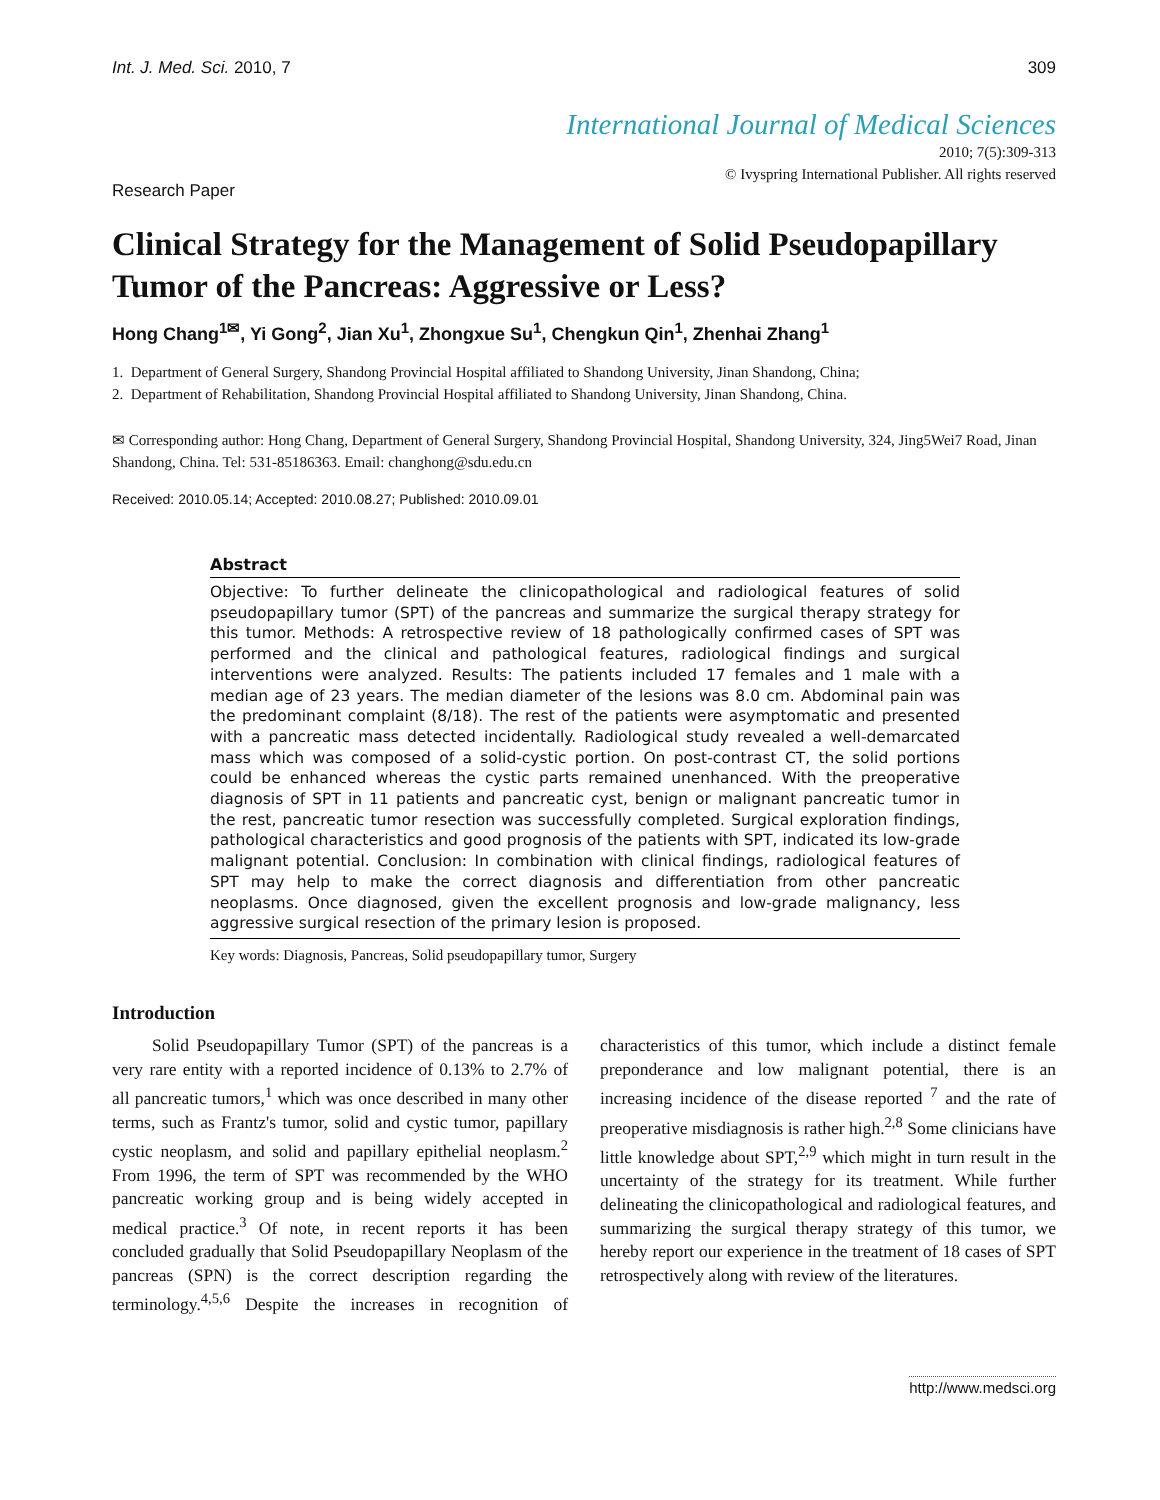Int. J. Med. Sci. 2010, 7 309
International Journal of Medical Sciences
2010; 7(5):309-313
© Ivyspring International Publisher. All rights reserved
Research Paper
Clinical Strategy for the Management of Solid Pseudopapillary Tumor of the Pancreas: Aggressive or Less?
Hong Chang<sup>1✉</sup>, Yi Gong<sup>2</sup>, Jian Xu<sup>1</sup>, Zhongxue Su<sup>1</sup>, Chengkun Qin<sup>1</sup>, Zhenhai Zhang<sup>1</sup>
1. Department of General Surgery, Shandong Provincial Hospital affiliated to Shandong University, Jinan Shandong, China;
2. Department of Rehabilitation, Shandong Provincial Hospital affiliated to Shandong University, Jinan Shandong, China.
✉ Corresponding author: Hong Chang, Department of General Surgery, Shandong Provincial Hospital, Shandong University, 324, Jing5Wei7 Road, Jinan Shandong, China. Tel: 531-85186363. Email: changhong@sdu.edu.cn
Received: 2010.05.14; Accepted: 2010.08.27; Published: 2010.09.01
Abstract
Objective: To further delineate the clinicopathological and radiological features of solid pseudopapillary tumor (SPT) of the pancreas and summarize the surgical therapy strategy for this tumor. Methods: A retrospective review of 18 pathologically confirmed cases of SPT was performed and the clinical and pathological features, radiological findings and surgical interventions were analyzed. Results: The patients included 17 females and 1 male with a median age of 23 years. The median diameter of the lesions was 8.0 cm. Abdominal pain was the predominant complaint (8/18). The rest of the patients were asymptomatic and presented with a pancreatic mass detected incidentally. Radiological study revealed a well-demarcated mass which was composed of a solid-cystic portion. On post-contrast CT, the solid portions could be enhanced whereas the cystic parts remained unenhanced. With the preoperative diagnosis of SPT in 11 patients and pancreatic cyst, benign or malignant pancreatic tumor in the rest, pancreatic tumor resection was successfully completed. Surgical exploration findings, pathological characteristics and good prognosis of the patients with SPT, indicated its low-grade malignant potential. Conclusion: In combination with clinical findings, radiological features of SPT may help to make the correct diagnosis and differentiation from other pancreatic neoplasms. Once diagnosed, given the excellent prognosis and low-grade malignancy, less aggressive surgical resection of the primary lesion is proposed.
Key words: Diagnosis, Pancreas, Solid pseudopapillary tumor, Surgery
Introduction
Solid Pseudopapillary Tumor (SPT) of the pancreas is a very rare entity with a reported incidence of 0.13% to 2.7% of all pancreatic tumors,<sup>1</sup> which was once described in many other terms, such as Frantz's tumor, solid and cystic tumor, papillary cystic neoplasm, and solid and papillary epithelial neoplasm.<sup>2</sup> From 1996, the term of SPT was recommended by the WHO pancreatic working group and is being widely accepted in medical practice.<sup>3</sup> Of note, in recent reports it has been concluded gradually that Solid Pseudopapillary Neoplasm of the pancreas (SPN) is the correct description regarding the terminology.<sup>4,5,6</sup> Despite the increases in recognition of characteristics of this tumor, which include a distinct female preponderance and low malignant potential, there is an increasing incidence of the disease reported <sup>7</sup> and the rate of preoperative misdiagnosis is rather high.<sup>2,8</sup> Some clinicians have little knowledge about SPT,<sup>2,9</sup> which might in turn result in the uncertainty of the strategy for its treatment. While further delineating the clinicopathological and radiological features, and summarizing the surgical therapy strategy of this tumor, we hereby report our experience in the treatment of 18 cases of SPT retrospectively along with review of the literatures.
http://www.medsci.org